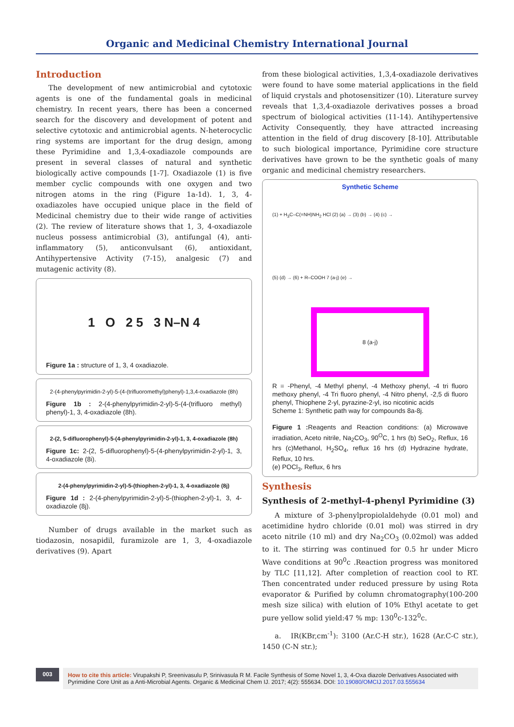Organic and Medicinal Chemistry International Journal
Introduction
The development of new antimicrobial and cytotoxic agents is one of the fundamental goals in medicinal chemistry. In recent years, there has been a concerned search for the discovery and development of potent and selective cytotoxic and antimicrobial agents. N-heterocyclic ring systems are important for the drug design, among these Pyrimidine and 1,3,4-oxadiazole compounds are present in several classes of natural and synthetic biologically active compounds [1-7]. Oxadiazole (1) is five member cyclic compounds with one oxygen and two nitrogen atoms in the ring (Figure 1a-1d). 1, 3, 4-oxadiazoles have occupied unique place in the field of Medicinal chemistry due to their wide range of activities (2). The review of literature shows that 1, 3, 4-oxadiazole nucleus possess antimicrobial (3), antifungal (4), anti-inflammatory (5), anticonvulsant (6), antioxidant, Antihypertensive Activity (7-15), analgesic (7) and mutagenic activity (8).
1 O 2 5 3 N–N 4
Figure 1a : structure of 1, 3, 4 oxadiazole.
2-(4-phenylpyrimidin-2-yl)-5-(4-(trifluoromethyl)phenyl)-1,3,4-oxadiazole (8h)
Figure 1b : 2-(4-phenylpyrimidin-2-yl)-5-(4-(trifluoro methyl) phenyl)-1, 3, 4-oxadiazole (8h).
2-(2, 5-difluorophenyl)-5-(4-phenylpyrimidin-2-yl)-1, 3, 4-oxadiazole (8h)
Figure 1c: 2-(2, 5-difluorophenyl)-5-(4-phenylpyrimidin-2-yl)-1, 3, 4-oxadiazole (8i).
2-(4-phenylpyrimidin-2-yl)-5-(thiophen-2-yl)-1, 3, 4-oxadiazole (8j)
Figure 1d : 2-(4-phenylpyrimidin-2-yl)-5-(thiophen-2-yl)-1, 3, 4-oxadiazole (8j).
Number of drugs available in the market such as tiodazosin, nosapidil, furamizole are 1, 3, 4-oxadiazole derivatives (9). Apart
from these biological activities, 1,3,4-oxadiazole derivatives were found to have some material applications in the field of liquid crystals and photosensitizer (10). Literature survey reveals that 1,3,4-oxadiazole derivatives posses a broad spectrum of biological activities (11-14). Antihypertensive Activity Consequently, they have attracted increasing attention in the field of drug discovery [8-10]. Attributable to such biological importance, Pyrimidine core structure derivatives have grown to be the synthetic goals of many organic and medicinal chemistry researchers.
Synthetic Scheme
(1) + H<sub>3</sub>C–C(=NH)NH<sub>2</sub> HCl (2) (a) → (3) (b) → (4) (c) →
(5) (d) → (6) + R–COOH 7 (a-j) (e) →
8 (a-j)
R = -Phenyl, -4 Methyl phenyl, -4 Methoxy phenyl, -4 tri fluoro methoxy phenyl, -4 Tri fluoro phenyl, -4 Nitro phenyl, -2,5 di fluoro phenyl, Thiophene 2-yl, pyrazine-2-yl, iso nicotinic acids
Scheme 1: Synthetic path way for compounds 8a-8j.
Figure 1 : Reagents and Reaction conditions: (a) Microwave irradiation, Aceto nitrile, Na<sub>2</sub>CO<sub>3</sub>, 90<sup>O</sup>C, 1 hrs (b) SeO<sub>2</sub>, Reflux, 16 hrs (c)Methanol, H<sub>2</sub>SO<sub>4</sub>, reflux 16 hrs (d) Hydrazine hydrate, Reflux, 10 hrs.
(e) POCl<sub>3</sub>, Reflux, 6 hrs
Synthesis
Synthesis of 2-methyl-4-phenyl Pyrimidine (3)
A mixture of 3-phenylpropiolaldehyde (0.01 mol) and acetimidine hydro chloride (0.01 mol) was stirred in dry aceto nitrile (10 ml) and dry Na<sub>2</sub>CO<sub>3</sub> (0.02mol) was added to it. The stirring was continued for 0.5 hr under Micro Wave conditions at 90<sup>0</sup>c .Reaction progress was monitored by TLC [11,12]. After completion of reaction cool to RT. Then concentrated under reduced pressure by using Rota evaporator & Purified by column chromatography(100-200 mesh size silica) with elution of 10% Ethyl acetate to get pure yellow solid yield:47 % mp: 130<sup>0</sup>c-132<sup>0</sup>c.
a. IR(KBr,cm<sup>-1</sup>): 3100 (Ar.C-H str.), 1628 (Ar.C-C str.), 1450 (C-N str.);
003
How to cite this article: Virupakshi P, Sreenivasulu P, Srinivasula R M. Facile Synthesis of Some Novel 1, 3, 4-Oxa diazole Derivatives Associated with Pyrimidine Core Unit as a Anti-Microbial Agents. Organic & Medicinal Chem IJ. 2017; 4(2): 555634. DOI: 10.19080/OMCIJ.2017.03.555634